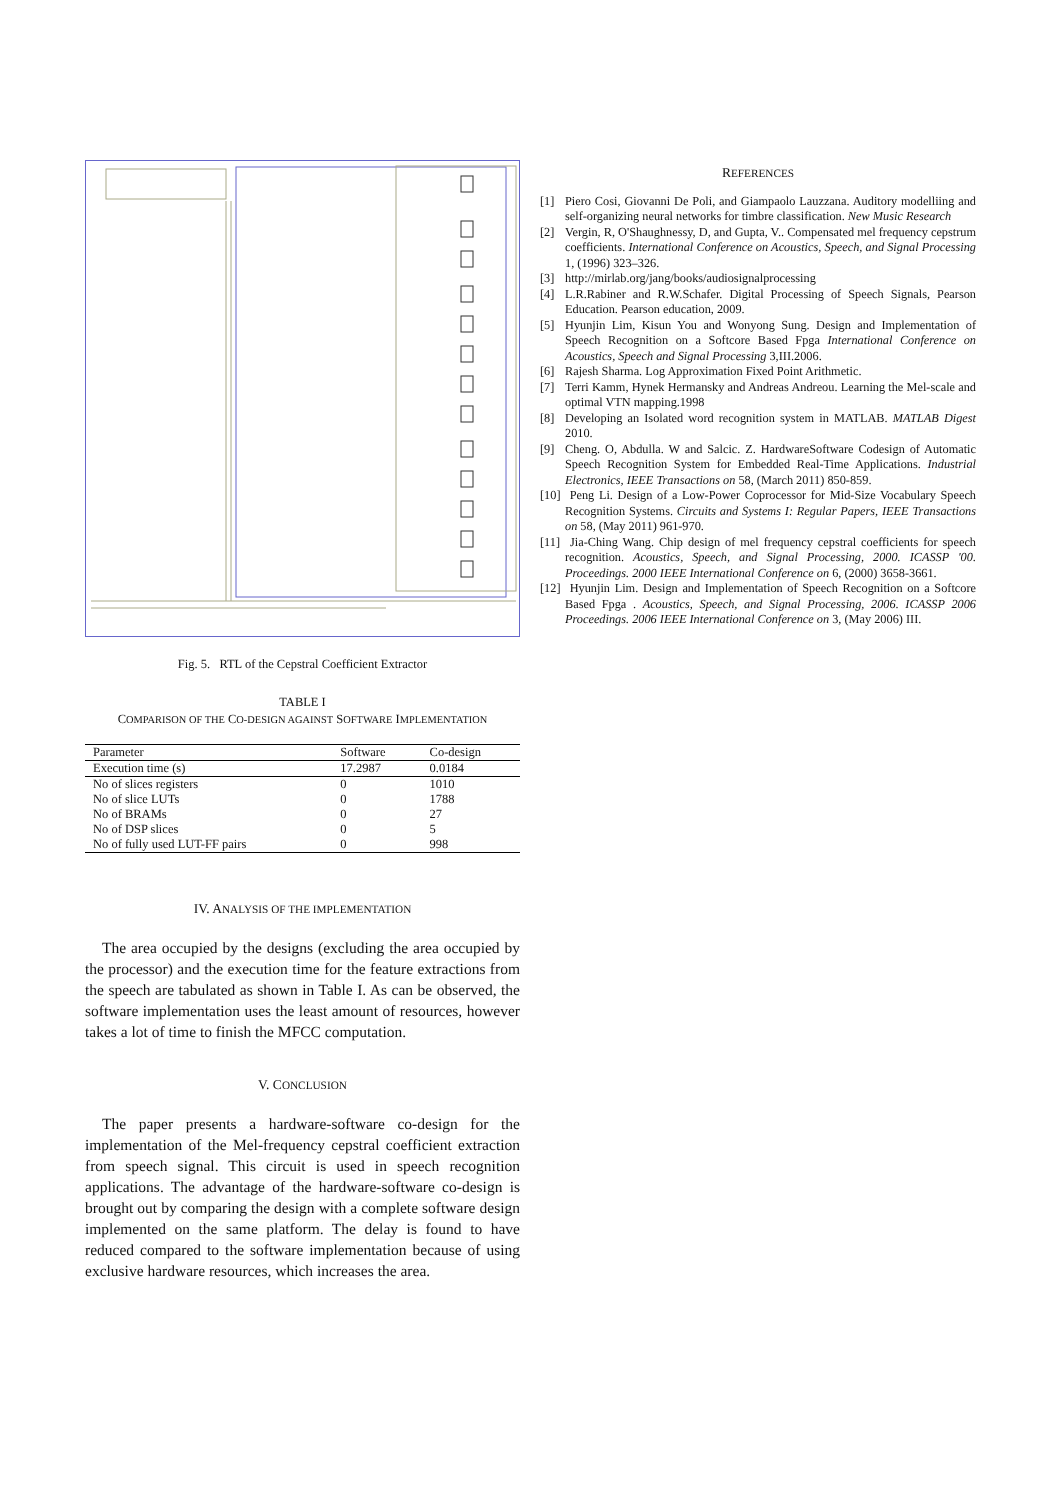Fig. 5. RTL of the Cepstral Coefficient Extractor
TABLE I
COMPARISON OF THE CO-DESIGN AGAINST SOFTWARE IMPLEMENTATION
| Parameter | Software | Co-design |
| --- | --- | --- |
| Execution time (s) | 17.2987 | 0.0184 |
| No of slices registers | 0 | 1010 |
| No of slice LUTs | 0 | 1788 |
| No of BRAMs | 0 | 27 |
| No of DSP slices | 0 | 5 |
| No of fully used LUT-FF pairs | 0 | 998 |
IV. ANALYSIS OF THE IMPLEMENTATION
The area occupied by the designs (excluding the area occupied by the processor) and the execution time for the feature extractions from the speech are tabulated as shown in Table I. As can be observed, the software implementation uses the least amount of resources, however takes a lot of time to finish the MFCC computation.
V. CONCLUSION
The paper presents a hardware-software co-design for the implementation of the Mel-frequency cepstral coefficient extraction from speech signal. This circuit is used in speech recognition applications. The advantage of the hardware-software co-design is brought out by comparing the design with a complete software design implemented on the same platform. The delay is found to have reduced compared to the software implementation because of using exclusive hardware resources, which increases the area.
REFERENCES
[1] Piero Cosi, Giovanni De Poli, and Giampaolo Lauzzana. Auditory modelliing and self-organizing neural networks for timbre classification. New Music Research
[2] Vergin, R, O'Shaughnessy, D, and Gupta, V.. Compensated mel frequency cepstrum coefficients. International Conference on Acoustics, Speech, and Signal Processing 1, (1996) 323–326.
[3] http://mirlab.org/jang/books/audiosignalprocessing
[4] L.R.Rabiner and R.W.Schafer. Digital Processing of Speech Signals, Pearson Education. Pearson education, 2009.
[5] Hyunjin Lim, Kisun You and Wonyong Sung. Design and Implementation of Speech Recognition on a Softcore Based Fpga International Conference on Acoustics, Speech and Signal Processing 3,III.2006.
[6] Rajesh Sharma. Log Approximation Fixed Point Arithmetic.
[7] Terri Kamm, Hynek Hermansky and Andreas Andreou. Learning the Mel-scale and optimal VTN mapping.1998
[8] Developing an Isolated word recognition system in MATLAB. MATLAB Digest 2010.
[9] Cheng. O, Abdulla. W and Salcic. Z. HardwareSoftware Codesign of Automatic Speech Recognition System for Embedded Real-Time Applications. Industrial Electronics, IEEE Transactions on 58, (March 2011) 850-859.
[10] Peng Li. Design of a Low-Power Coprocessor for Mid-Size Vocabulary Speech Recognition Systems. Circuits and Systems I: Regular Papers, IEEE Transactions on 58, (May 2011) 961-970.
[11] Jia-Ching Wang. Chip design of mel frequency cepstral coefficients for speech recognition. Acoustics, Speech, and Signal Processing, 2000. ICASSP '00. Proceedings. 2000 IEEE International Conference on 6, (2000) 3658-3661.
[12] Hyunjin Lim. Design and Implementation of Speech Recognition on a Softcore Based Fpga . Acoustics, Speech, and Signal Processing, 2006. ICASSP 2006 Proceedings. 2006 IEEE International Conference on 3, (May 2006) III.